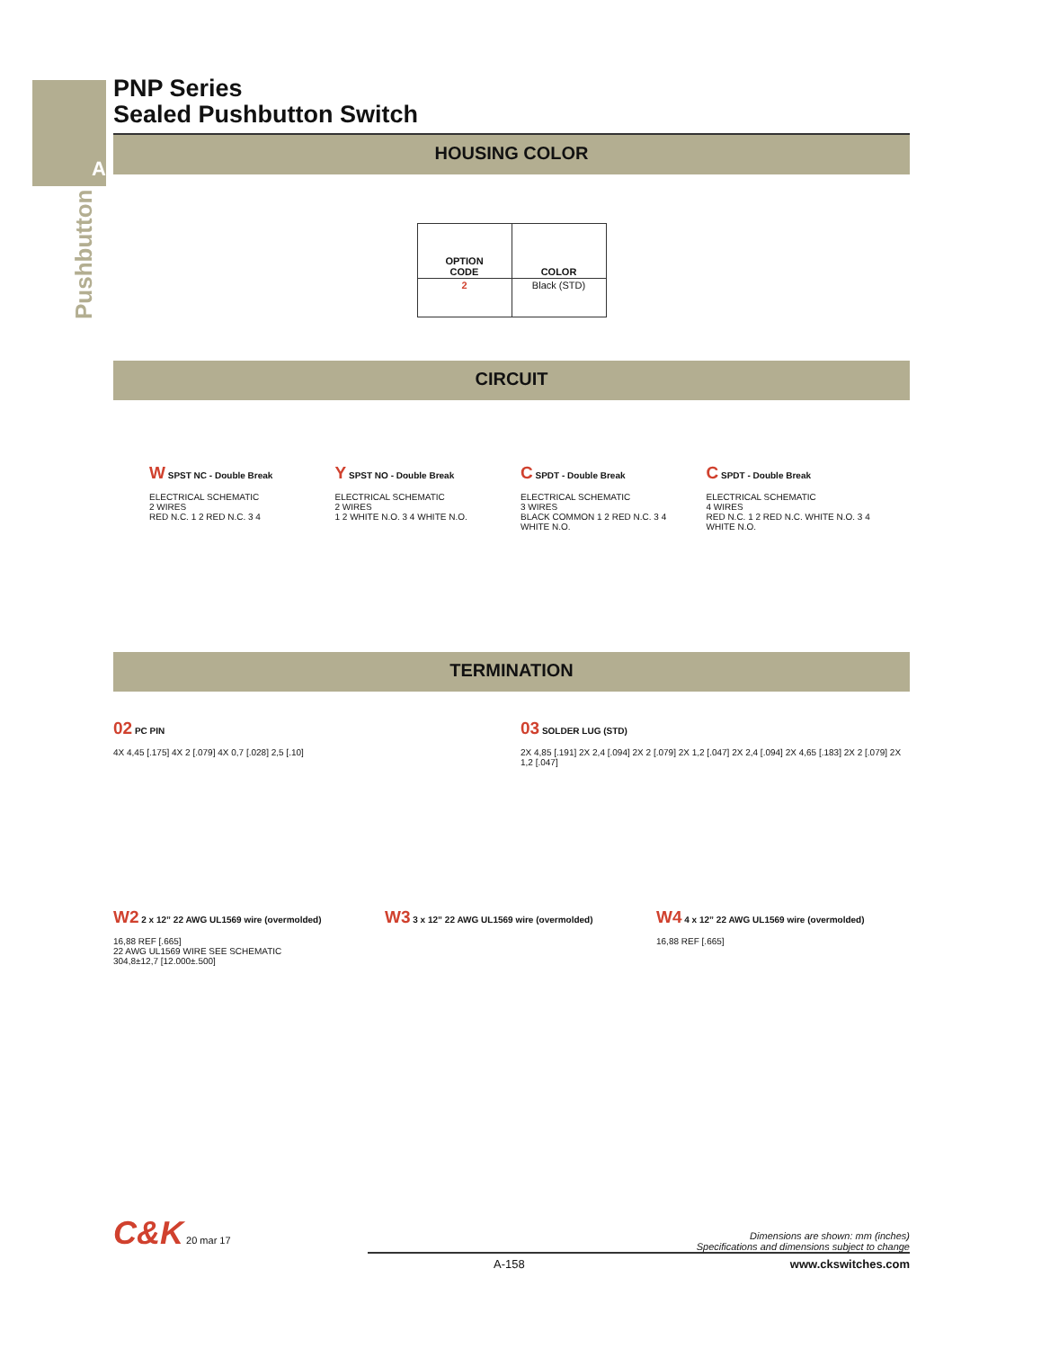Pushbutton
A
PNP Series
Sealed Pushbutton Switch
HOUSING COLOR
| OPTION CODE | COLOR |
| --- | --- |
| 2 | Black (STD) |
CIRCUIT
W SPST NC - Double Break
ELECTRICAL SCHEMATIC
2 WIRES
RED N.C. 1 2 RED N.C. 3 4
Y SPST NO - Double Break
ELECTRICAL SCHEMATIC
2 WIRES
1 2 WHITE N.O. 3 4 WHITE N.O.
C SPDT - Double Break
ELECTRICAL SCHEMATIC
3 WIRES
BLACK COMMON 1 2 RED N.C. 3 4 WHITE N.O.
C SPDT - Double Break
ELECTRICAL SCHEMATIC
4 WIRES
RED N.C. 1 2 RED N.C. WHITE N.O. 3 4 WHITE N.O.
TERMINATION
02 PC PIN
4X 4,45 [.175] 4X 2 [.079] 4X 0,7 [.028] 2,5 [.10]
03 SOLDER LUG (STD)
2X 4,85 [.191] 2X 2,4 [.094] 2X 2 [.079] 2X 1,2 [.047] 2X 2,4 [.094] 2X 4,65 [.183] 2X 2 [.079] 2X 1,2 [.047]
W2 2 x 12” 22 AWG UL1569 wire (overmolded)
16,88 REF [.665]
22 AWG UL1569 WIRE SEE SCHEMATIC
304,8±12,7 [12.000±.500]
W3 3 x 12” 22 AWG UL1569 wire (overmolded)
W4 4 x 12” 22 AWG UL1569 wire (overmolded)
16,88 REF [.665]
C&K 20 mar 17
Dimensions are shown: mm (inches)
Specifications and dimensions subject to change
A-158 www.ckswitches.com